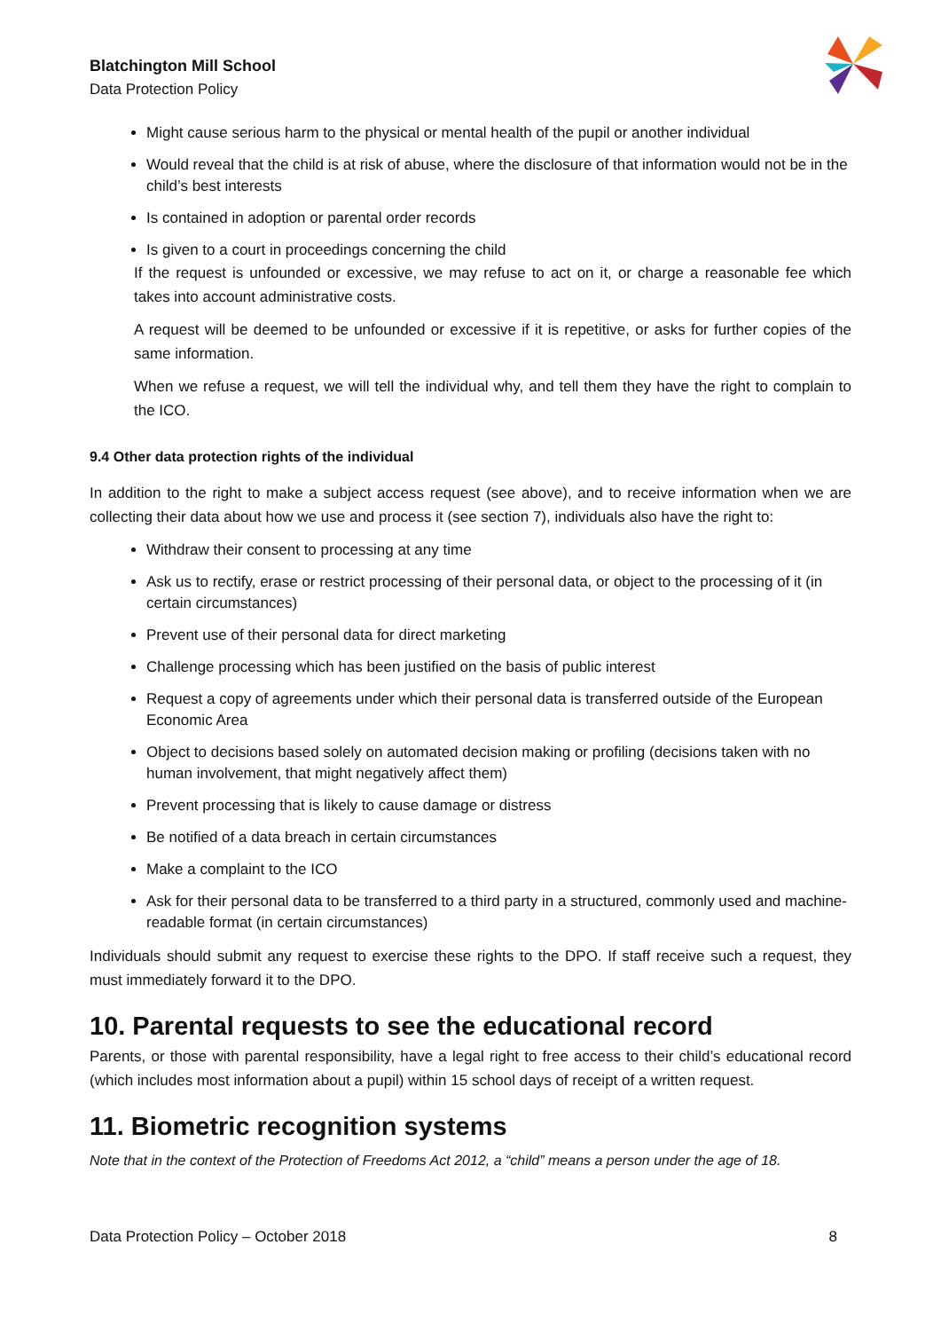Blatchington Mill School
Data Protection Policy
Might cause serious harm to the physical or mental health of the pupil or another individual
Would reveal that the child is at risk of abuse, where the disclosure of that information would not be in the child’s best interests
Is contained in adoption or parental order records
Is given to a court in proceedings concerning the child
If the request is unfounded or excessive, we may refuse to act on it, or charge a reasonable fee which takes into account administrative costs.
A request will be deemed to be unfounded or excessive if it is repetitive, or asks for further copies of the same information.
When we refuse a request, we will tell the individual why, and tell them they have the right to complain to the ICO.
9.4 Other data protection rights of the individual
In addition to the right to make a subject access request (see above), and to receive information when we are collecting their data about how we use and process it (see section 7), individuals also have the right to:
Withdraw their consent to processing at any time
Ask us to rectify, erase or restrict processing of their personal data, or object to the processing of it (in certain circumstances)
Prevent use of their personal data for direct marketing
Challenge processing which has been justified on the basis of public interest
Request a copy of agreements under which their personal data is transferred outside of the European Economic Area
Object to decisions based solely on automated decision making or profiling (decisions taken with no human involvement, that might negatively affect them)
Prevent processing that is likely to cause damage or distress
Be notified of a data breach in certain circumstances
Make a complaint to the ICO
Ask for their personal data to be transferred to a third party in a structured, commonly used and machine-readable format (in certain circumstances)
Individuals should submit any request to exercise these rights to the DPO. If staff receive such a request, they must immediately forward it to the DPO.
10. Parental requests to see the educational record
Parents, or those with parental responsibility, have a legal right to free access to their child’s educational record (which includes most information about a pupil) within 15 school days of receipt of a written request.
11. Biometric recognition systems
Note that in the context of the Protection of Freedoms Act 2012, a “child” means a person under the age of 18.
Data Protection Policy – October 2018 8